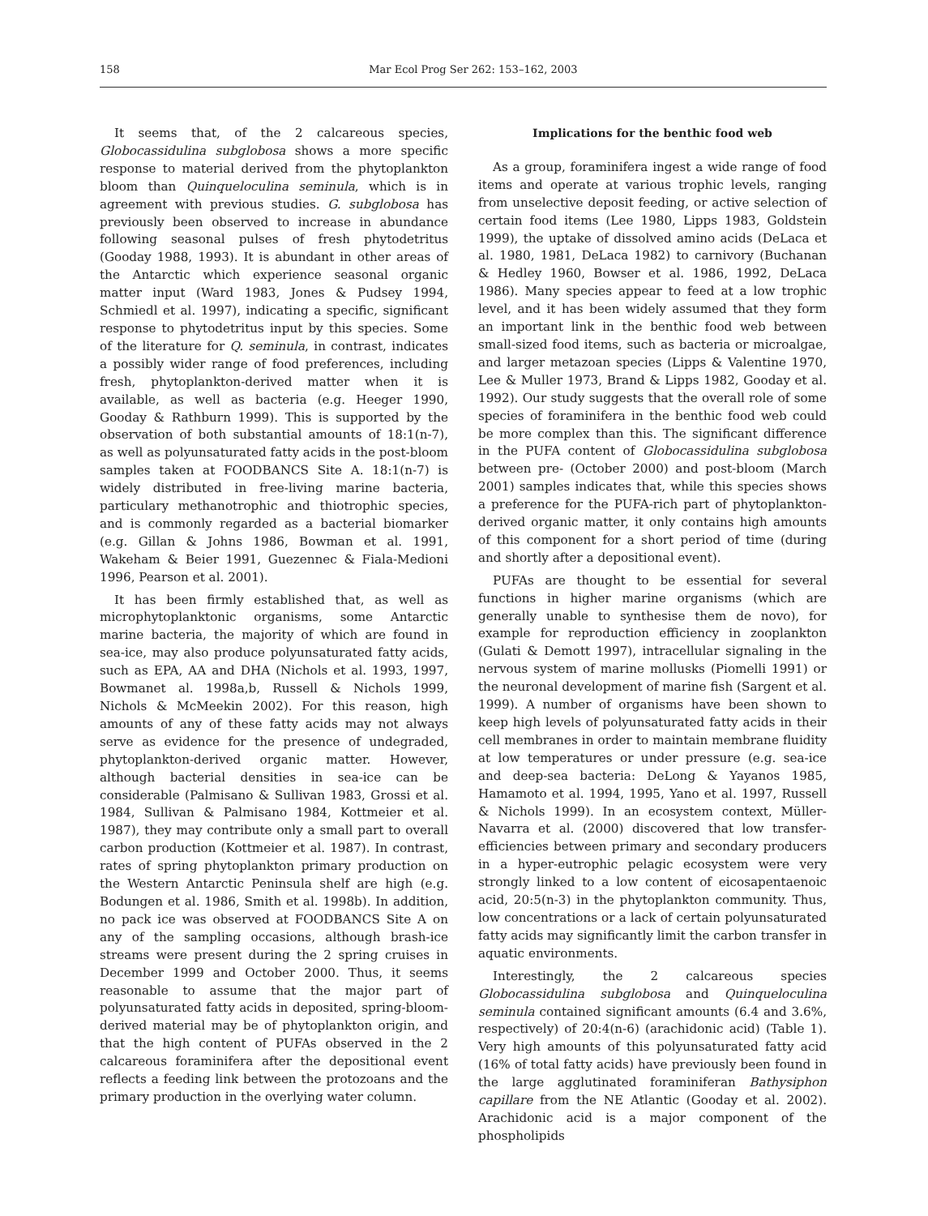158 Mar Ecol Prog Ser 262: 153–162, 2003
It seems that, of the 2 calcareous species, Globocassidulina subglobosa shows a more specific response to material derived from the phytoplankton bloom than Quinqueloculina seminula, which is in agreement with previous studies. G. subglobosa has previously been observed to increase in abundance following seasonal pulses of fresh phytodetritus (Gooday 1988, 1993). It is abundant in other areas of the Antarctic which experience seasonal organic matter input (Ward 1983, Jones & Pudsey 1994, Schmiedl et al. 1997), indicating a specific, significant response to phytodetritus input by this species. Some of the literature for Q. seminula, in contrast, indicates a possibly wider range of food preferences, including fresh, phytoplankton-derived matter when it is available, as well as bacteria (e.g. Heeger 1990, Gooday & Rathburn 1999). This is supported by the observation of both substantial amounts of 18:1(n-7), as well as polyunsaturated fatty acids in the post-bloom samples taken at FOODBANCS Site A. 18:1(n-7) is widely distributed in free-living marine bacteria, particulary methanotrophic and thiotrophic species, and is commonly regarded as a bacterial biomarker (e.g. Gillan & Johns 1986, Bowman et al. 1991, Wakeham & Beier 1991, Guezennec & Fiala-Medioni 1996, Pearson et al. 2001).
It has been firmly established that, as well as microphytoplanktonic organisms, some Antarctic marine bacteria, the majority of which are found in sea-ice, may also produce polyunsaturated fatty acids, such as EPA, AA and DHA (Nichols et al. 1993, 1997, Bowmanet al. 1998a,b, Russell & Nichols 1999, Nichols & McMeekin 2002). For this reason, high amounts of any of these fatty acids may not always serve as evidence for the presence of undegraded, phytoplankton-derived organic matter. However, although bacterial densities in sea-ice can be considerable (Palmisano & Sullivan 1983, Grossi et al. 1984, Sullivan & Palmisano 1984, Kottmeier et al. 1987), they may contribute only a small part to overall carbon production (Kottmeier et al. 1987). In contrast, rates of spring phytoplankton primary production on the Western Antarctic Peninsula shelf are high (e.g. Bodungen et al. 1986, Smith et al. 1998b). In addition, no pack ice was observed at FOODBANCS Site A on any of the sampling occasions, although brash-ice streams were present during the 2 spring cruises in December 1999 and October 2000. Thus, it seems reasonable to assume that the major part of polyunsaturated fatty acids in deposited, spring-bloom-derived material may be of phytoplankton origin, and that the high content of PUFAs observed in the 2 calcareous foraminifera after the depositional event reflects a feeding link between the protozoans and the primary production in the overlying water column.
Implications for the benthic food web
As a group, foraminifera ingest a wide range of food items and operate at various trophic levels, ranging from unselective deposit feeding, or active selection of certain food items (Lee 1980, Lipps 1983, Goldstein 1999), the uptake of dissolved amino acids (DeLaca et al. 1980, 1981, DeLaca 1982) to carnivory (Buchanan & Hedley 1960, Bowser et al. 1986, 1992, DeLaca 1986). Many species appear to feed at a low trophic level, and it has been widely assumed that they form an important link in the benthic food web between small-sized food items, such as bacteria or microalgae, and larger metazoan species (Lipps & Valentine 1970, Lee & Muller 1973, Brand & Lipps 1982, Gooday et al. 1992). Our study suggests that the overall role of some species of foraminifera in the benthic food web could be more complex than this. The significant difference in the PUFA content of Globocassidulina subglobosa between pre- (October 2000) and post-bloom (March 2001) samples indicates that, while this species shows a preference for the PUFA-rich part of phytoplankton-derived organic matter, it only contains high amounts of this component for a short period of time (during and shortly after a depositional event).
PUFAs are thought to be essential for several functions in higher marine organisms (which are generally unable to synthesise them de novo), for example for reproduction efficiency in zooplankton (Gulati & Demott 1997), intracellular signaling in the nervous system of marine mollusks (Piomelli 1991) or the neuronal development of marine fish (Sargent et al. 1999). A number of organisms have been shown to keep high levels of polyunsaturated fatty acids in their cell membranes in order to maintain membrane fluidity at low temperatures or under pressure (e.g. sea-ice and deep-sea bacteria: DeLong & Yayanos 1985, Hamamoto et al. 1994, 1995, Yano et al. 1997, Russell & Nichols 1999). In an ecosystem context, Müller-Navarra et al. (2000) discovered that low transfer-efficiencies between primary and secondary producers in a hyper-eutrophic pelagic ecosystem were very strongly linked to a low content of eicosapentaenoic acid, 20:5(n-3) in the phytoplankton community. Thus, low concentrations or a lack of certain polyunsaturated fatty acids may significantly limit the carbon transfer in aquatic environments.
Interestingly, the 2 calcareous species Globocassidulina subglobosa and Quinqueloculina seminula contained significant amounts (6.4 and 3.6%, respectively) of 20:4(n-6) (arachidonic acid) (Table 1). Very high amounts of this polyunsaturated fatty acid (16% of total fatty acids) have previously been found in the large agglutinated foraminiferan Bathysiphon capillare from the NE Atlantic (Gooday et al. 2002). Arachidonic acid is a major component of the phospholipids